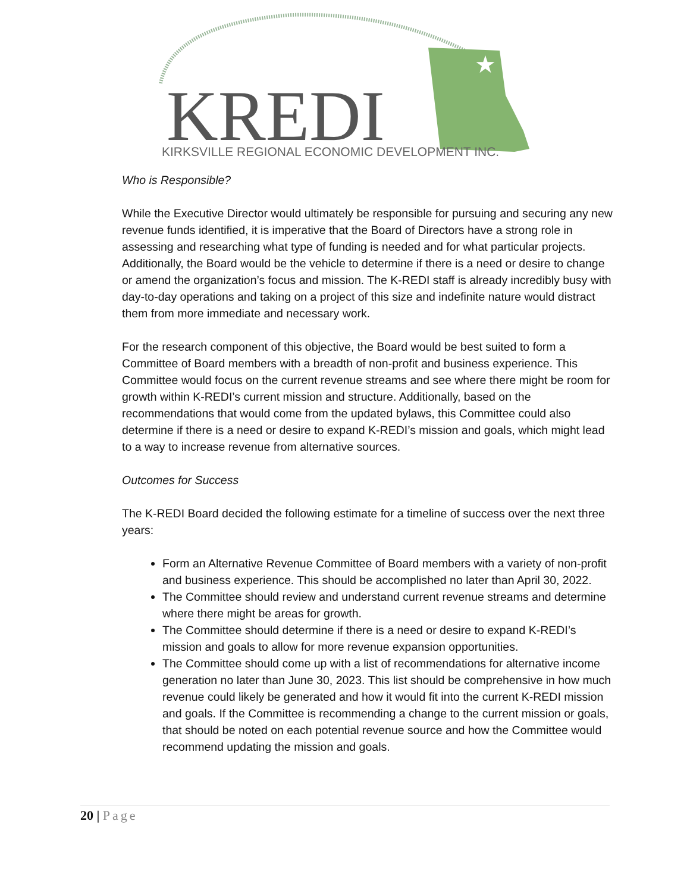★
KREDI
KIRKSVILLE REGIONAL ECONOMIC DEVELOPMENT INC.
Who is Responsible?
While the Executive Director would ultimately be responsible for pursuing and securing any new revenue funds identified, it is imperative that the Board of Directors have a strong role in assessing and researching what type of funding is needed and for what particular projects. Additionally, the Board would be the vehicle to determine if there is a need or desire to change or amend the organization’s focus and mission. The K-REDI staff is already incredibly busy with day-to-day operations and taking on a project of this size and indefinite nature would distract them from more immediate and necessary work.
For the research component of this objective, the Board would be best suited to form a Committee of Board members with a breadth of non-profit and business experience. This Committee would focus on the current revenue streams and see where there might be room for growth within K-REDI’s current mission and structure. Additionally, based on the recommendations that would come from the updated bylaws, this Committee could also determine if there is a need or desire to expand K-REDI’s mission and goals, which might lead to a way to increase revenue from alternative sources.
Outcomes for Success
The K-REDI Board decided the following estimate for a timeline of success over the next three years:
Form an Alternative Revenue Committee of Board members with a variety of non-profit and business experience. This should be accomplished no later than April 30, 2022.
The Committee should review and understand current revenue streams and determine where there might be areas for growth.
The Committee should determine if there is a need or desire to expand K-REDI’s mission and goals to allow for more revenue expansion opportunities.
The Committee should come up with a list of recommendations for alternative income generation no later than June 30, 2023. This list should be comprehensive in how much revenue could likely be generated and how it would fit into the current K-REDI mission and goals. If the Committee is recommending a change to the current mission or goals, that should be noted on each potential revenue source and how the Committee would recommend updating the mission and goals.
20 | Page